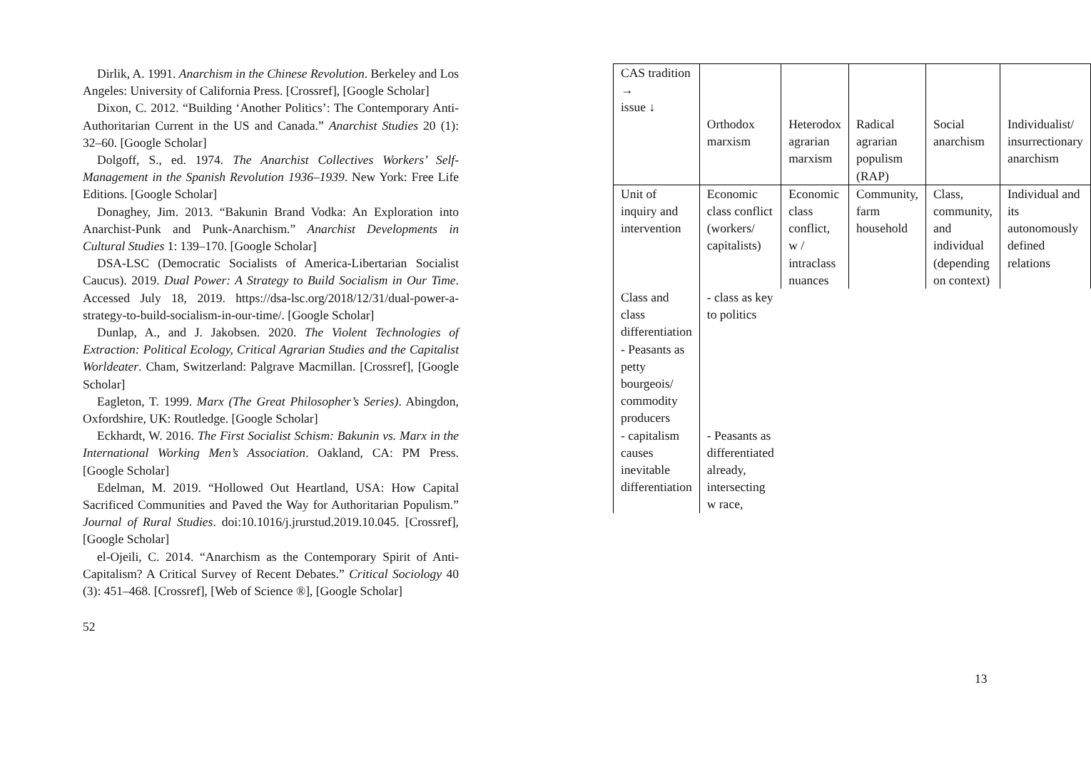Dirlik, A. 1991. Anarchism in the Chinese Revolution. Berkeley and Los Angeles: University of California Press. [Crossref], [Google Scholar]
Dixon, C. 2012. “Building ‘Another Politics’: The Contemporary Anti-Authoritarian Current in the US and Canada.” Anarchist Studies 20 (1): 32–60. [Google Scholar]
Dolgoff, S., ed. 1974. The Anarchist Collectives Workers’ Self-Management in the Spanish Revolution 1936–1939. New York: Free Life Editions. [Google Scholar]
Donaghey, Jim. 2013. “Bakunin Brand Vodka: An Exploration into Anarchist-Punk and Punk-Anarchism.” Anarchist Developments in Cultural Studies 1: 139–170. [Google Scholar]
DSA-LSC (Democratic Socialists of America-Libertarian Socialist Caucus). 2019. Dual Power: A Strategy to Build Socialism in Our Time. Accessed July 18, 2019. https://dsa-lsc.org/2018/12/31/dual-power-a-strategy-to-build-socialism-in-our-time/. [Google Scholar]
Dunlap, A., and J. Jakobsen. 2020. The Violent Technologies of Extraction: Political Ecology, Critical Agrarian Studies and the Capitalist Worldeater. Cham, Switzerland: Palgrave Macmillan. [Crossref], [Google Scholar]
Eagleton, T. 1999. Marx (The Great Philosopher’s Series). Abingdon, Oxfordshire, UK: Routledge. [Google Scholar]
Eckhardt, W. 2016. The First Socialist Schism: Bakunin vs. Marx in the International Working Men’s Association. Oakland, CA: PM Press. [Google Scholar]
Edelman, M. 2019. “Hollowed Out Heartland, USA: How Capital Sacrificed Communities and Paved the Way for Authoritarian Populism.” Journal of Rural Studies. doi:10.1016/j.jrurstud.2019.10.045. [Crossref], [Google Scholar]
el-Ojeili, C. 2014. “Anarchism as the Contemporary Spirit of Anti-Capitalism? A Critical Survey of Recent Debates.” Critical Sociology 40 (3): 451–468. [Crossref], [Web of Science ®], [Google Scholar]
52
| CAS tradition → issue ↓ | Orthodox marxism | Heterodox agrarian marxism | Radical agrarian populism (RAP) | Social anarchism | Individualist/ insurrectionary anarchism |
| Unit of inquiry and intervention | Economic class conflict (workers/ capitalists) | Economic class conflict, w / intraclass nuances | Community, farm household | Class, community, and individual (depending on context) | Individual and its autonomously defined relations |
| Class and class differentiation - Peasants as petty bourgeois/ commodity producers | - class as key to politics | | | | |
| - capitalism causes inevitable differentiation | - Peasants as differentiated already, intersecting w race, | | | | |
13